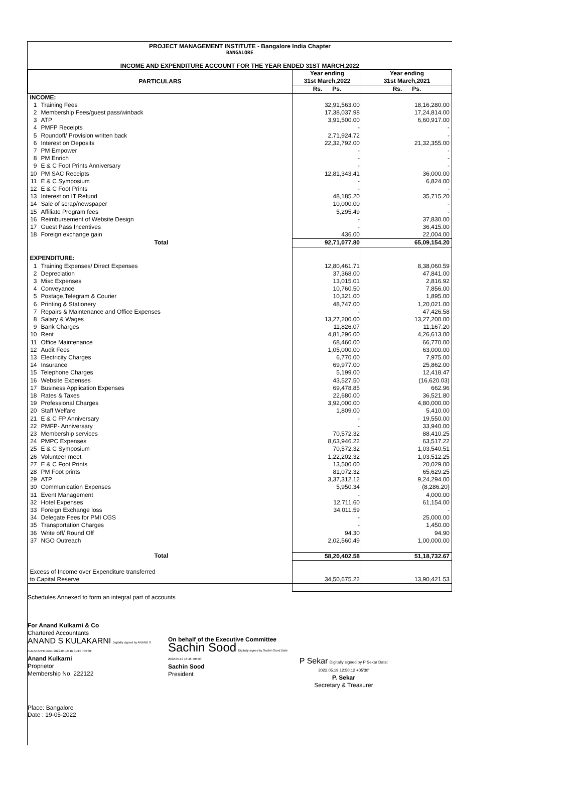PROJECT MANAGEMENT INSTITUTE - Bangalore India Chapter
BANGALORE
INCOME AND EXPENDITURE ACCOUNT FOR THE YEAR ENDED 31ST MARCH,2022
| PARTICULARS | | Year ending 31st March,2022 | Year ending 31st March,2021 |
| --- | --- | --- | --- |
| | | Rs. Ps. | Rs. Ps. |
| INCOME: | | | |
| 1 | Training Fees | 32,91,563.00 | 18,16,280.00 |
| 2 | Membership Fees/guest pass/winback | 17,38,037.98 | 17,24,814.00 |
| 3 | ATP | 3,91,500.00 | 6,60,917.00 |
| 4 | PMFP Receipts | - | - |
| 5 | Roundoff/ Provision written back | 2,71,924.72 | - |
| 6 | Interest on Deposits | 22,32,792.00 | 21,32,355.00 |
| 7 | PM Empower | - | - |
| 8 | PM Enrich | - | - |
| 9 | E & C Foot Prints Anniversary | - | - |
| 10 | PM SAC Receipts | 12,81,343.41 | 36,000.00 |
| 11 | E & C Symposium | - | 6,824.00 |
| 12 | E & C Foot Prints | - | - |
| 13 | Interest on IT Refund | 48,185.20 | 35,715.20 |
| 14 | Sale of scrap/newspaper | 10,000.00 | - |
| 15 | Affiliate Program fees | 5,295.49 | - |
| 16 | Reimbursement of Website Design | - | 37,830.00 |
| 17 | Guest Pass Incentives | - | 36,415.00 |
| 18 | Foreign exchange gain | 436.00 | 22,004.00 |
| | Total | 92,71,077.80 | 65,09,154.20 |
| EXPENDITURE: | | | |
| 1 | Training Expenses/ Direct Expenses | 12,80,461.71 | 8,38,060.59 |
| 2 | Depreciation | 37,368.00 | 47,841.00 |
| 3 | Misc Expenses | 13,015.01 | 2,816.92 |
| 4 | Conveyance | 10,760.50 | 7,856.00 |
| 5 | Postage,Telegram & Courier | 10,321.00 | 1,895.00 |
| 6 | Printing & Stationery | 48,747.00 | 1,20,021.00 |
| 7 | Repairs & Maintenance and Office Expenses | - | 47,426.58 |
| 8 | Salary & Wages | 13,27,200.00 | 13,27,200.00 |
| 9 | Bank Charges | 11,826.07 | 11,167.20 |
| 10 | Rent | 4,81,296.00 | 4,26,613.00 |
| 11 | Office Maintenance | 68,460.00 | 66,770.00 |
| 12 | Audit Fees | 1,05,000.00 | 63,000.00 |
| 13 | Electricity Charges | 6,770.00 | 7,975.00 |
| 14 | Insurance | 69,977.00 | 25,862.00 |
| 15 | Telephone Charges | 5,199.00 | 12,418.47 |
| 16 | Website Expenses | 43,527.50 | (16,620.03) |
| 17 | Business Application Expenses | 69,478.85 | 662.96 |
| 18 | Rates & Taxes | 22,680.00 | 36,521.80 |
| 19 | Professional Charges | 3,92,000.00 | 4,80,000.00 |
| 20 | Staff Welfare | 1,809.00 | 5,410.00 |
| 21 | E & C FP Anniversary | - | 19,550.00 |
| 22 | PMFP- Anniversary | - | 33,940.00 |
| 23 | Membership services | 70,572.32 | 88,410.25 |
| 24 | PMPC Expenses | 8,63,946.22 | 63,517.22 |
| 25 | E & C Symposium | 70,572.32 | 1,03,540.51 |
| 26 | Volunteer meet | 1,22,202.32 | 1,03,512.25 |
| 27 | E & C Foot Prints | 13,500.00 | 20,029.00 |
| 28 | PM Foot prints | 81,072.32 | 65,629.25 |
| 29 | ATP | 3,37,312.12 | 9,24,294.00 |
| 30 | Communication Expenses | 5,950.34 | (8,286.20) |
| 31 | Event Management | - | 4,000.00 |
| 32 | Hotel Expenses | 12,711.60 | 61,154.00 |
| 33 | Foreign Exchange loss | 34,011.59 | - |
| 34 | Delegate Fees for PMI CGS | - | 25,000.00 |
| 35 | Transportation Charges | - | 1,450.00 |
| 36 | Write off/ Round Off | 94.30 | 94.90 |
| 37 | NGO Outreach | 2,02,560.49 | 1,00,000.00 |
| | Total | 58,20,402.58 | 51,18,732.67 |
| Excess of Income over Expenditure transferred to Capital Reserve | | 34,50,675.22 | 13,90,421.53 |
Schedules Annexed to form an integral part of accounts
For Anand Kulkarni & Co
Chartered Accountants
ANAND S KULAKARNI Digitally signed by ANAND S KULAKARNI Date: 2022.05.19 16:01:10 +05'30'
Anand Kulkarni
Proprietor
Membership No. 222122
On behalf of the Executive Committee
Sachin Sood Digitally signed by Sachin Sood Date: 2022.05.19 16:48 +05'30'
Sachin Sood
President
P Sekar Digitally signed by P Sekar Date: 2022.05.19 12:50:12 +05'30'
P. Sekar
Secretary & Treasurer
Place: Bangalore
Date : 19-05-2022